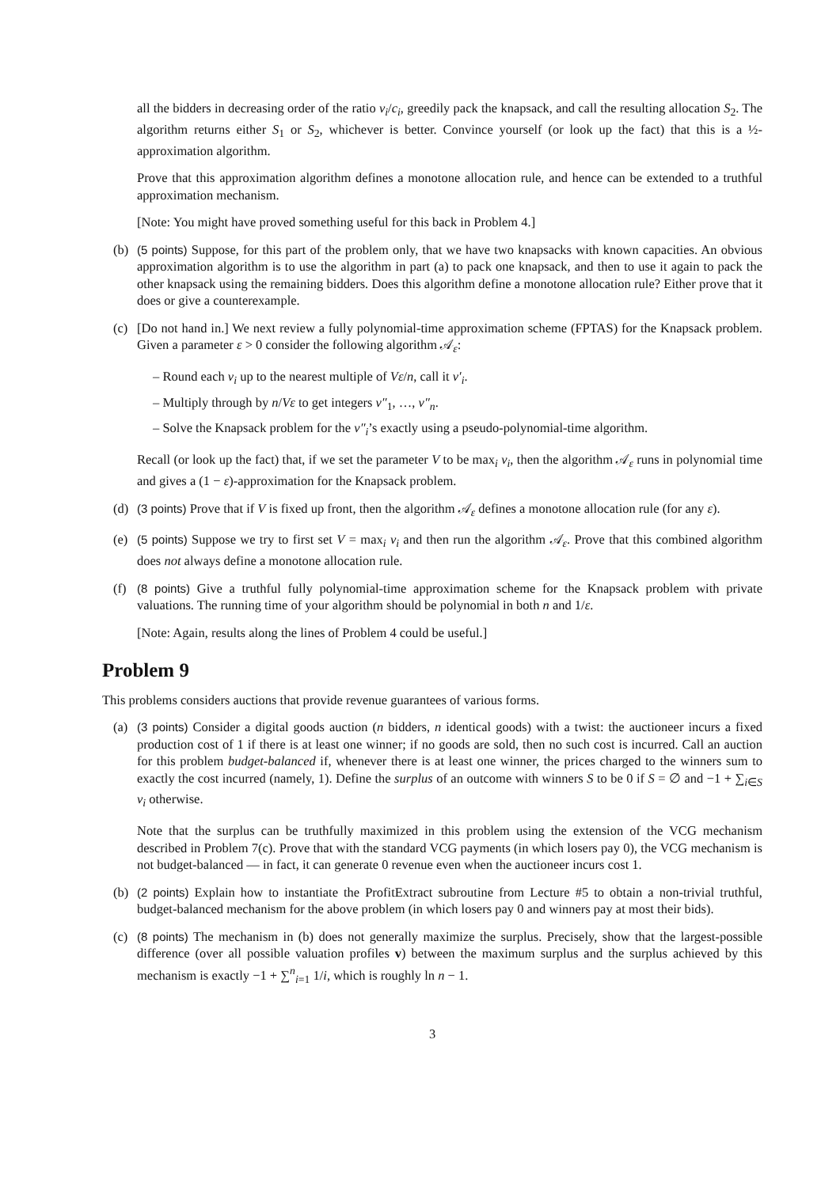all the bidders in decreasing order of the ratio v<sub>i</sub>/c<sub>i</sub>, greedily pack the knapsack, and call the resulting allocation S<sub>2</sub>. The algorithm returns either S<sub>1</sub> or S<sub>2</sub>, whichever is better. Convince yourself (or look up the fact) that this is a ½-approximation algorithm.
Prove that this approximation algorithm defines a monotone allocation rule, and hence can be extended to a truthful approximation mechanism.
[Note: You might have proved something useful for this back in Problem 4.]
(b) (5 points) Suppose, for this part of the problem only, that we have two knapsacks with known capacities. An obvious approximation algorithm is to use the algorithm in part (a) to pack one knapsack, and then to use it again to pack the other knapsack using the remaining bidders. Does this algorithm define a monotone allocation rule? Either prove that it does or give a counterexample.
(c) [Do not hand in.] We next review a fully polynomial-time approximation scheme (FPTAS) for the Knapsack problem. Given a parameter ε > 0 consider the following algorithm 𝒜<sub>ε</sub>:
– Round each v<sub>i</sub> up to the nearest multiple of Vε/n, call it v′<sub>i</sub>.
– Multiply through by n/Vε to get integers v″<sub>1</sub>, …, v″<sub>n</sub>.
– Solve the Knapsack problem for the v″<sub>i</sub>’s exactly using a pseudo-polynomial-time algorithm.
Recall (or look up the fact) that, if we set the parameter V to be max<sub>i</sub> v<sub>i</sub>, then the algorithm 𝒜<sub>ε</sub> runs in polynomial time and gives a (1 − ε)-approximation for the Knapsack problem.
(d) (3 points) Prove that if V is fixed up front, then the algorithm 𝒜<sub>ε</sub> defines a monotone allocation rule (for any ε).
(e) (5 points) Suppose we try to first set V = max<sub>i</sub> v<sub>i</sub> and then run the algorithm 𝒜<sub>ε</sub>. Prove that this combined algorithm does not always define a monotone allocation rule.
(f) (8 points) Give a truthful fully polynomial-time approximation scheme for the Knapsack problem with private valuations. The running time of your algorithm should be polynomial in both n and 1/ε.
[Note: Again, results along the lines of Problem 4 could be useful.]
Problem 9
This problems considers auctions that provide revenue guarantees of various forms.
(a) (3 points) Consider a digital goods auction (n bidders, n identical goods) with a twist: the auctioneer incurs a fixed production cost of 1 if there is at least one winner; if no goods are sold, then no such cost is incurred. Call an auction for this problem budget-balanced if, whenever there is at least one winner, the prices charged to the winners sum to exactly the cost incurred (namely, 1). Define the surplus of an outcome with winners S to be 0 if S = ∅ and −1 + ∑<sub>i∈S</sub> v<sub>i</sub> otherwise.
Note that the surplus can be truthfully maximized in this problem using the extension of the VCG mechanism described in Problem 7(c). Prove that with the standard VCG payments (in which losers pay 0), the VCG mechanism is not budget-balanced — in fact, it can generate 0 revenue even when the auctioneer incurs cost 1.
(b) (2 points) Explain how to instantiate the ProfitExtract subroutine from Lecture #5 to obtain a non-trivial truthful, budget-balanced mechanism for the above problem (in which losers pay 0 and winners pay at most their bids).
(c) (8 points) The mechanism in (b) does not generally maximize the surplus. Precisely, show that the largest-possible difference (over all possible valuation profiles v) between the maximum surplus and the surplus achieved by this mechanism is exactly −1 + ∑<sup>n</sup><sub>i=1</sub> 1/i, which is roughly ln n − 1.
3